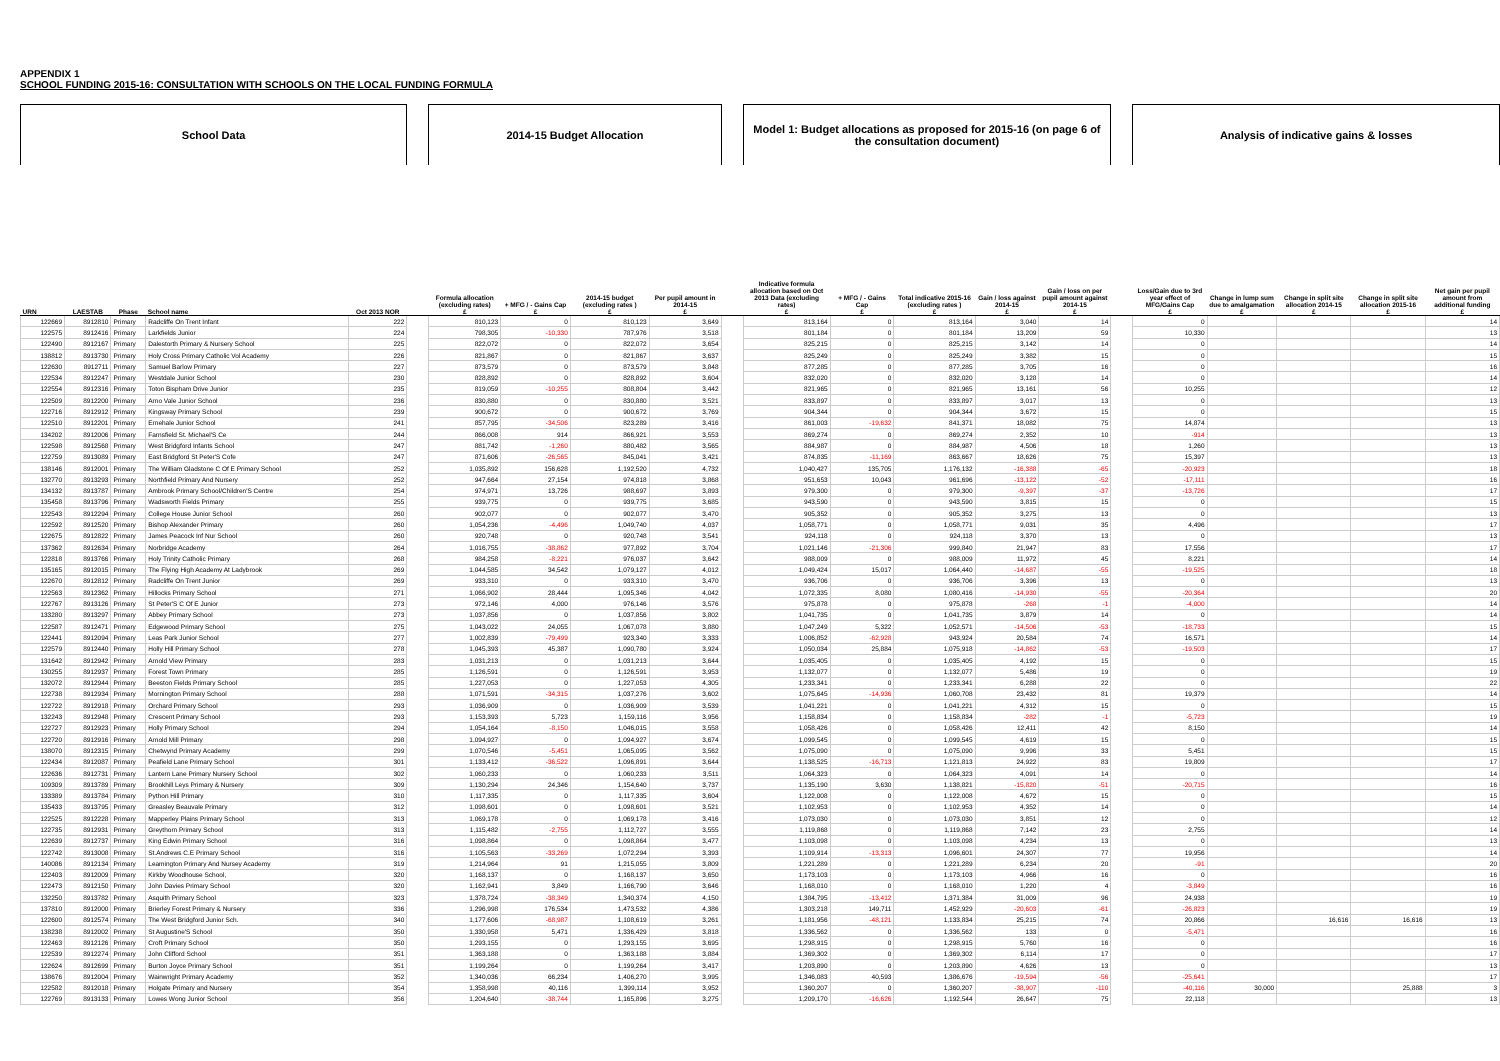APPENDIX 1
SCHOOL FUNDING 2015-16: CONSULTATION WITH SCHOOLS ON THE LOCAL FUNDING FORMULA
| School Data | | | | | | 2014-15 Budget Allocation | | | | | Model 1: Budget allocations as proposed for 2015-16 (on page 6 of the consultation document) | | | | | | Analysis of indicative gains & losses | | | | |
| --- | --- | --- | --- | --- | --- | --- | --- | --- | --- | --- | --- | --- | --- | --- | --- | --- | --- | --- | --- | --- | --- |
| URN | LAESTAB | Phase | School name | Oct 2013 NOR | | Formula allocation (excluding rates) £ | + MFG / - Gains Cap £ | 2014-15 budget (excluding rates ) £ | Per pupil amount in 2014-15 £ | | Indicative formula allocation based on Oct 2013 Data (excluding rates) £ | + MFG / - Gains Cap £ | Total indicative 2015-16 (excluding rates ) £ | Gain / loss against 2014-15 £ | Gain / loss on per pupil amount against 2014-15 £ | | Loss/Gain due to 3rd year effect of MFG/Gains Cap £ | Change in lump sum due to amalgamation £ | Change in split site allocation 2014-15 £ | Change in split site allocation 2015-16 £ | Net gain per pupil amount from additional funding £ |
| 122669 | 8912810 | Primary | Radcliffe On Trent Infant | 222 | | 810,123 | 0 | 810,123 | 3,649 | | 813,164 | 0 | 813,164 | 3,040 | 14 | | 0 | | | | 14 |
| 122575 | 8912416 | Primary | Larkfields Junior | 224 | | 798,305 | -10,330 | 787,976 | 3,518 | | 801,184 | 0 | 801,184 | 13,209 | 59 | | 10,330 | | | | 13 |
| 122490 | 8912167 | Primary | Dalestorth Primary & Nursery School | 225 | | 822,072 | 0 | 822,072 | 3,654 | | 825,215 | 0 | 825,215 | 3,142 | 14 | | 0 | | | | 14 |
| 138812 | 8913730 | Primary | Holy Cross Primary Catholic Vol Academy | 226 | | 821,867 | 0 | 821,867 | 3,637 | | 825,249 | 0 | 825,249 | 3,382 | 15 | | 0 | | | | 15 |
| 122630 | 8912711 | Primary | Samuel Barlow Primary | 227 | | 873,579 | 0 | 873,579 | 3,848 | | 877,285 | 0 | 877,285 | 3,705 | 16 | | 0 | | | | 16 |
| 122534 | 8912247 | Primary | Westdale Junior School | 230 | | 828,892 | 0 | 828,892 | 3,604 | | 832,020 | 0 | 832,020 | 3,128 | 14 | | 0 | | | | 14 |
| 122554 | 8912316 | Primary | Toton Bispham Drive Junior | 235 | | 819,059 | -10,255 | 808,804 | 3,442 | | 821,965 | 0 | 821,965 | 13,161 | 56 | | 10,255 | | | | 12 |
| 122509 | 8912200 | Primary | Arno Vale Junior School | 236 | | 830,880 | 0 | 830,880 | 3,521 | | 833,897 | 0 | 833,897 | 3,017 | 13 | | 0 | | | | 13 |
| 122716 | 8912912 | Primary | Kingsway Primary School | 239 | | 900,672 | 0 | 900,672 | 3,769 | | 904,344 | 0 | 904,344 | 3,672 | 15 | | 0 | | | | 15 |
| 122510 | 8912201 | Primary | Ernehale Junior School | 241 | | 857,795 | -34,506 | 823,289 | 3,416 | | 861,003 | -19,632 | 841,371 | 18,082 | 75 | | 14,874 | | | | 13 |
| 134202 | 8912006 | Primary | Farnsfield St. Michael'S Ce | 244 | | 866,008 | 914 | 866,921 | 3,553 | | 869,274 | 0 | 869,274 | 2,352 | 10 | | -914 | | | | 13 |
| 122598 | 8912568 | Primary | West Bridgford Infants School | 247 | | 881,742 | -1,260 | 880,482 | 3,565 | | 884,987 | 0 | 884,987 | 4,506 | 18 | | 1,260 | | | | 13 |
| 122759 | 8913089 | Primary | East Bridgford St Peter'S Cofe | 247 | | 871,606 | -26,565 | 845,041 | 3,421 | | 874,835 | -11,169 | 863,667 | 18,626 | 75 | | 15,397 | | | | 13 |
| 138146 | 8912001 | Primary | The William Gladstone C Of E Primary School | 252 | | 1,035,892 | 156,628 | 1,192,520 | 4,732 | | 1,040,427 | 135,705 | 1,176,132 | -16,388 | -65 | | -20,923 | | | | 18 |
| 132770 | 8913293 | Primary | Northfield Primary And Nursery | 252 | | 947,664 | 27,154 | 974,818 | 3,868 | | 951,653 | 10,043 | 961,696 | -13,122 | -52 | | -17,111 | | | | 16 |
| 134132 | 8913787 | Primary | Ambrook Primary School/Children'S Centre | 254 | | 974,971 | 13,726 | 988,697 | 3,893 | | 979,300 | 0 | 979,300 | -9,397 | -37 | | -13,726 | | | | 17 |
| 135458 | 8913796 | Primary | Wadsworth Fields Primary | 255 | | 939,775 | 0 | 939,775 | 3,685 | | 943,590 | 0 | 943,590 | 3,815 | 15 | | 0 | | | | 15 |
| 122543 | 8912294 | Primary | College House Junior School | 260 | | 902,077 | 0 | 902,077 | 3,470 | | 905,352 | 0 | 905,352 | 3,275 | 13 | | 0 | | | | 13 |
| 122592 | 8912520 | Primary | Bishop Alexander Primary | 260 | | 1,054,236 | -4,496 | 1,049,740 | 4,037 | | 1,058,771 | 0 | 1,058,771 | 9,031 | 35 | | 4,496 | | | | 17 |
| 122675 | 8912822 | Primary | James Peacock Inf Nur School | 260 | | 920,748 | 0 | 920,748 | 3,541 | | 924,118 | 0 | 924,118 | 3,370 | 13 | | 0 | | | | 13 |
| 137362 | 8912634 | Primary | Norbridge Academy | 264 | | 1,016,755 | -38,862 | 977,892 | 3,704 | | 1,021,146 | -21,306 | 999,840 | 21,947 | 83 | | 17,556 | | | | 17 |
| 122818 | 8913766 | Primary | Holy Trinity Catholic Primary | 268 | | 984,258 | -8,221 | 976,037 | 3,642 | | 988,009 | 0 | 988,009 | 11,972 | 45 | | 8,221 | | | | 14 |
| 135165 | 8912015 | Primary | The Flying High Academy At Ladybrook | 269 | | 1,044,585 | 34,542 | 1,079,127 | 4,012 | | 1,049,424 | 15,017 | 1,064,440 | -14,687 | -55 | | -19,525 | | | | 18 |
| 122670 | 8912812 | Primary | Radcliffe On Trent Junior | 269 | | 933,310 | 0 | 933,310 | 3,470 | | 936,706 | 0 | 936,706 | 3,396 | 13 | | 0 | | | | 13 |
| 122563 | 8912362 | Primary | Hillocks Primary School | 271 | | 1,066,902 | 28,444 | 1,095,346 | 4,042 | | 1,072,335 | 8,080 | 1,080,416 | -14,930 | -55 | | -20,364 | | | | 20 |
| 122767 | 8913126 | Primary | St Peter'S C Of E Junior | 273 | | 972,146 | 4,000 | 976,146 | 3,576 | | 975,878 | 0 | 975,878 | -268 | -1 | | -4,000 | | | | 14 |
| 133280 | 8913297 | Primary | Abbey Primary School | 273 | | 1,037,856 | 0 | 1,037,856 | 3,802 | | 1,041,735 | 0 | 1,041,735 | 3,879 | 14 | | 0 | | | | 14 |
| 122587 | 8912471 | Primary | Edgewood Primary School | 275 | | 1,043,022 | 24,055 | 1,067,078 | 3,880 | | 1,047,249 | 5,322 | 1,052,571 | -14,506 | -53 | | -18,733 | | | | 15 |
| 122441 | 8912094 | Primary | Leas Park Junior School | 277 | | 1,002,839 | -79,499 | 923,340 | 3,333 | | 1,006,852 | -62,928 | 943,924 | 20,584 | 74 | | 16,571 | | | | 14 |
| 122579 | 8912440 | Primary | Holly Hill Primary School | 278 | | 1,045,393 | 45,387 | 1,090,780 | 3,924 | | 1,050,034 | 25,884 | 1,075,918 | -14,862 | -53 | | -19,503 | | | | 17 |
| 131642 | 8912942 | Primary | Arnold View Primary | 283 | | 1,031,213 | 0 | 1,031,213 | 3,644 | | 1,035,405 | 0 | 1,035,405 | 4,192 | 15 | | 0 | | | | 15 |
| 130255 | 8912937 | Primary | Forest Town Primary | 285 | | 1,126,591 | 0 | 1,126,591 | 3,953 | | 1,132,077 | 0 | 1,132,077 | 5,486 | 19 | | 0 | | | | 19 |
| 132072 | 8912944 | Primary | Beeston Fields Primary School | 285 | | 1,227,053 | 0 | 1,227,053 | 4,305 | | 1,233,341 | 0 | 1,233,341 | 6,288 | 22 | | 0 | | | | 22 |
| 122738 | 8912934 | Primary | Mornington Primary School | 288 | | 1,071,591 | -34,315 | 1,037,276 | 3,602 | | 1,075,645 | -14,936 | 1,060,708 | 23,432 | 81 | | 19,379 | | | | 14 |
| 122722 | 8912918 | Primary | Orchard Primary School | 293 | | 1,036,909 | 0 | 1,036,909 | 3,539 | | 1,041,221 | 0 | 1,041,221 | 4,312 | 15 | | 0 | | | | 15 |
| 132243 | 8912948 | Primary | Crescent Primary School | 293 | | 1,153,393 | 5,723 | 1,159,116 | 3,956 | | 1,158,834 | 0 | 1,158,834 | -282 | -1 | | -5,723 | | | | 19 |
| 122727 | 8912923 | Primary | Holly Primary School | 294 | | 1,054,164 | -8,150 | 1,046,015 | 3,558 | | 1,058,426 | 0 | 1,058,426 | 12,411 | 42 | | 8,150 | | | | 14 |
| 122720 | 8912916 | Primary | Arnold Mill Primary | 298 | | 1,094,927 | 0 | 1,094,927 | 3,674 | | 1,099,545 | 0 | 1,099,545 | 4,619 | 15 | | 0 | | | | 15 |
| 138070 | 8912315 | Primary | Chetwynd Primary Academy | 299 | | 1,070,546 | -5,451 | 1,065,095 | 3,562 | | 1,075,090 | 0 | 1,075,090 | 9,996 | 33 | | 5,451 | | | | 15 |
| 122434 | 8912087 | Primary | Peafield Lane Primary School | 301 | | 1,133,412 | -36,522 | 1,096,891 | 3,644 | | 1,138,525 | -16,713 | 1,121,813 | 24,922 | 83 | | 19,809 | | | | 17 |
| 122636 | 8912731 | Primary | Lantern Lane Primary Nursery School | 302 | | 1,060,233 | 0 | 1,060,233 | 3,511 | | 1,064,323 | 0 | 1,064,323 | 4,091 | 14 | | 0 | | | | 14 |
| 109309 | 8913789 | Primary | Brookhill Leys Primary & Nursery | 309 | | 1,130,294 | 24,346 | 1,154,640 | 3,737 | | 1,135,190 | 3,630 | 1,138,821 | -15,820 | -51 | | -20,715 | | | | 16 |
| 133389 | 8913784 | Primary | Python Hill Primary | 310 | | 1,117,335 | 0 | 1,117,335 | 3,604 | | 1,122,008 | 0 | 1,122,008 | 4,672 | 15 | | 0 | | | | 15 |
| 135433 | 8913795 | Primary | Greasley Beauvale Primary | 312 | | 1,098,601 | 0 | 1,098,601 | 3,521 | | 1,102,953 | 0 | 1,102,953 | 4,352 | 14 | | 0 | | | | 14 |
| 122525 | 8912228 | Primary | Mapperley Plains Primary School | 313 | | 1,069,178 | 0 | 1,069,178 | 3,416 | | 1,073,030 | 0 | 1,073,030 | 3,851 | 12 | | 0 | | | | 12 |
| 122735 | 8912931 | Primary | Greythorn Primary School | 313 | | 1,115,482 | -2,755 | 1,112,727 | 3,555 | | 1,119,868 | 0 | 1,119,868 | 7,142 | 23 | | 2,755 | | | | 14 |
| 122639 | 8912737 | Primary | King Edwin Primary School | 316 | | 1,098,864 | 0 | 1,098,864 | 3,477 | | 1,103,098 | 0 | 1,103,098 | 4,234 | 13 | | 0 | | | | 13 |
| 122742 | 8913008 | Primary | St.Andrews C.E Primary School | 316 | | 1,105,563 | -33,269 | 1,072,294 | 3,393 | | 1,109,914 | -13,313 | 1,096,601 | 24,307 | 77 | | 19,956 | | | | 14 |
| 140086 | 8912134 | Primary | Leamington Primary And Nursey Academy | 319 | | 1,214,964 | 91 | 1,215,055 | 3,809 | | 1,221,289 | 0 | 1,221,289 | 6,234 | 20 | | -91 | | | | 20 |
| 122403 | 8912009 | Primary | Kirkby Woodhouse School, | 320 | | 1,168,137 | 0 | 1,168,137 | 3,650 | | 1,173,103 | 0 | 1,173,103 | 4,966 | 16 | | 0 | | | | 16 |
| 122473 | 8912150 | Primary | John Davies Primary School | 320 | | 1,162,941 | 3,849 | 1,166,790 | 3,646 | | 1,168,010 | 0 | 1,168,010 | 1,220 | 4 | | -3,849 | | | | 16 |
| 132250 | 8913782 | Primary | Asquith Primary School | 323 | | 1,378,724 | -38,349 | 1,340,374 | 4,150 | | 1,384,795 | -13,412 | 1,371,384 | 31,009 | 96 | | 24,938 | | | | 19 |
| 137810 | 8912000 | Primary | Brierley Forest Primary & Nursery | 336 | | 1,296,998 | 176,534 | 1,473,532 | 4,386 | | 1,303,218 | 149,711 | 1,452,929 | -20,603 | -61 | | -26,823 | | | | 19 |
| 122600 | 8912574 | Primary | The West Bridgford Junior Sch. | 340 | | 1,177,606 | -68,987 | 1,108,619 | 3,261 | | 1,181,956 | -48,121 | 1,133,834 | 25,215 | 74 | | 20,866 | | 16,616 | 16,616 | 13 |
| 138238 | 8912002 | Primary | St Augustine'S School | 350 | | 1,330,958 | 5,471 | 1,336,429 | 3,818 | | 1,336,562 | 0 | 1,336,562 | 133 | 0 | | -5,471 | | | | 16 |
| 122463 | 8912126 | Primary | Croft Primary School | 350 | | 1,293,155 | 0 | 1,293,155 | 3,695 | | 1,298,915 | 0 | 1,298,915 | 5,760 | 16 | | 0 | | | | 16 |
| 122539 | 8912274 | Primary | John Clifford School | 351 | | 1,363,188 | 0 | 1,363,188 | 3,884 | | 1,369,302 | 0 | 1,369,302 | 6,114 | 17 | | 0 | | | | 17 |
| 122624 | 8912699 | Primary | Burton Joyce Primary School | 351 | | 1,199,264 | 0 | 1,199,264 | 3,417 | | 1,203,890 | 0 | 1,203,890 | 4,626 | 13 | | 0 | | | | 13 |
| 138676 | 8912004 | Primary | Wainwright Primary Academy | 352 | | 1,340,036 | 66,234 | 1,406,270 | 3,995 | | 1,346,083 | 40,593 | 1,386,676 | -19,594 | -56 | | -25,641 | | | | 17 |
| 122582 | 8912018 | Primary | Holgate Primary and Nursery | 354 | | 1,358,998 | 40,116 | 1,399,114 | 3,952 | | 1,360,207 | 0 | 1,360,207 | -38,907 | -110 | | -40,116 | 30,000 | | 25,888 | 3 |
| 122769 | 8913133 | Primary | Lowes Wong Junior School | 356 | | 1,204,640 | -38,744 | 1,165,896 | 3,275 | | 1,209,170 | -16,626 | 1,192,544 | 26,647 | 75 | | 22,118 | | | | 13 |